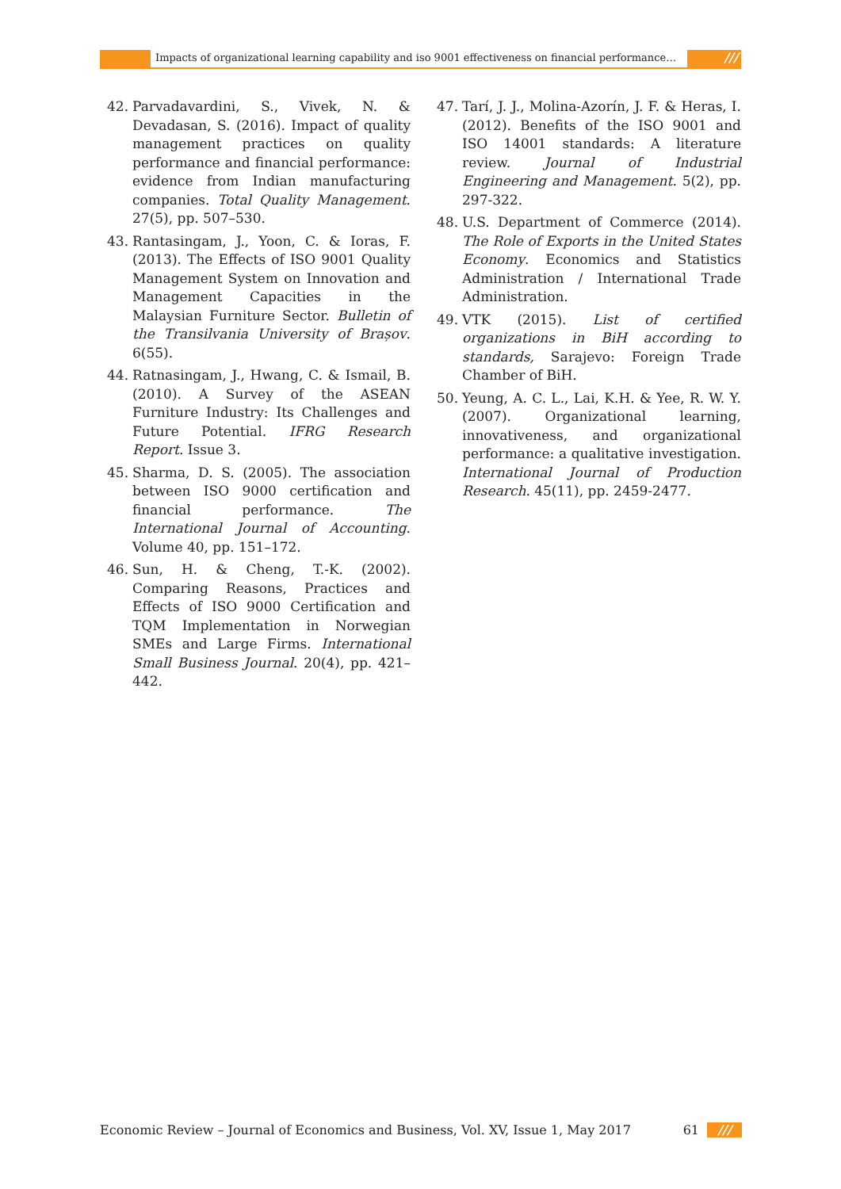Impacts of organizational learning capability and iso 9001 effectiveness on financial performance…
///
42. Parvadavardini, S., Vivek, N. & Devadasan, S. (2016). Impact of quality management practices on quality performance and financial performance: evidence from Indian manufacturing companies. Total Quality Management. 27(5), pp. 507–530.
43. Rantasingam, J., Yoon, C. & Ioras, F. (2013). The Effects of ISO 9001 Quality Management System on Innovation and Management Capacities in the Malaysian Furniture Sector. Bulletin of the Transilvania University of Brașov. 6(55).
44. Ratnasingam, J., Hwang, C. & Ismail, B. (2010). A Survey of the ASEAN Furniture Industry: Its Challenges and Future Potential. IFRG Research Report. Issue 3.
45. Sharma, D. S. (2005). The association between ISO 9000 certification and financial performance. The International Journal of Accounting. Volume 40, pp. 151–172.
46. Sun, H. & Cheng, T.-K. (2002). Comparing Reasons, Practices and Effects of ISO 9000 Certification and TQM Implementation in Norwegian SMEs and Large Firms. International Small Business Journal. 20(4), pp. 421–442.
47. Tarí, J. J., Molina-Azorín, J. F. & Heras, I. (2012). Benefits of the ISO 9001 and ISO 14001 standards: A literature review. Journal of Industrial Engineering and Management. 5(2), pp. 297-322.
48. U.S. Department of Commerce (2014). The Role of Exports in the United States Economy. Economics and Statistics Administration / International Trade Administration.
49. VTK (2015). List of certified organizations in BiH according to standards, Sarajevo: Foreign Trade Chamber of BiH.
50. Yeung, A. C. L., Lai, K.H. & Yee, R. W. Y. (2007). Organizational learning, innovativeness, and organizational performance: a qualitative investigation. International Journal of Production Research. 45(11), pp. 2459-2477.
Economic Review – Journal of Economics and Business, Vol. XV, Issue 1, May 2017 61 ///